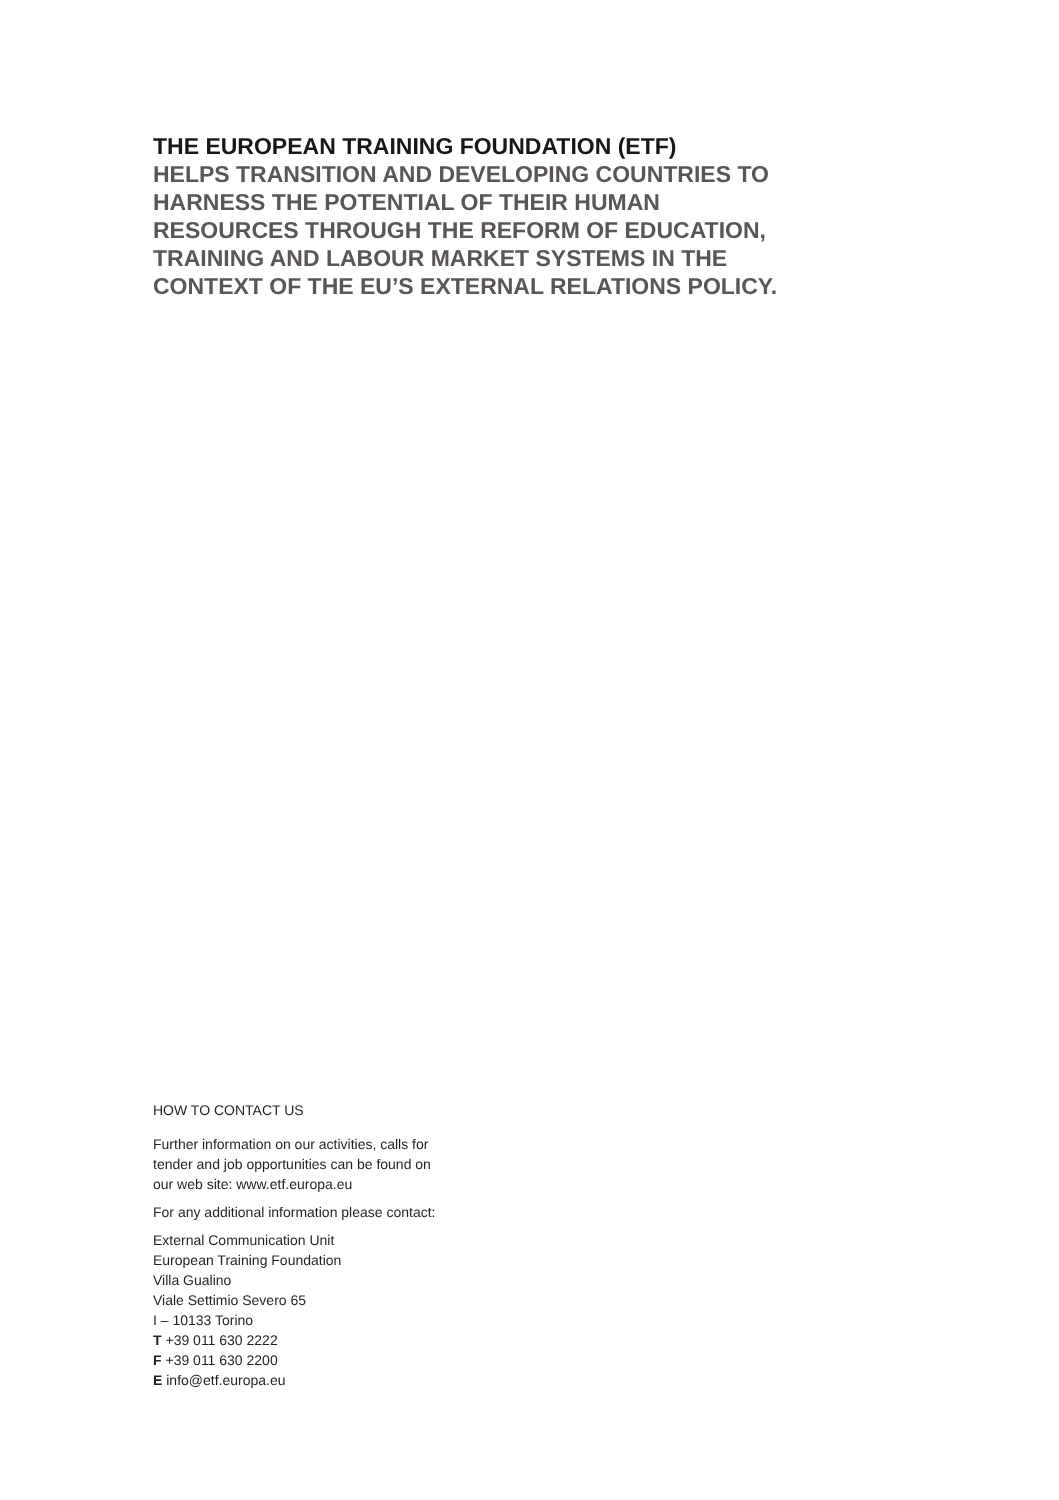THE EUROPEAN TRAINING FOUNDATION (ETF)
HELPS TRANSITION AND DEVELOPING COUNTRIES TO
HARNESS THE POTENTIAL OF THEIR HUMAN
RESOURCES THROUGH THE REFORM OF EDUCATION,
TRAINING AND LABOUR MARKET SYSTEMS IN THE
CONTEXT OF THE EU’S EXTERNAL RELATIONS POLICY.
HOW TO CONTACT US
Further information on our activities, calls for
tender and job opportunities can be found on
our web site: www.etf.europa.eu
For any additional information please contact:
External Communication Unit
European Training Foundation
Villa Gualino
Viale Settimio Severo 65
I – 10133 Torino
T +39 011 630 2222
F +39 011 630 2200
E info@etf.europa.eu